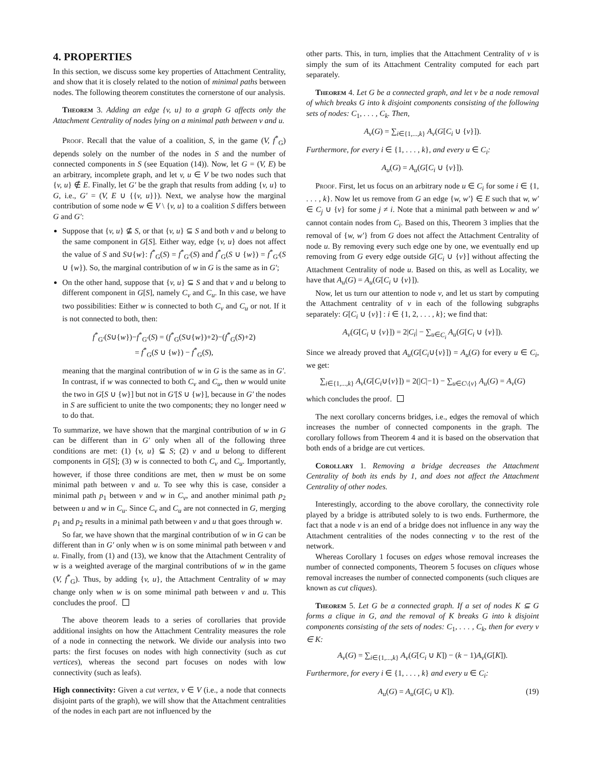4. PROPERTIES
In this section, we discuss some key properties of Attachment Centrality, and show that it is closely related to the notion of minimal paths between nodes. The following theorem constitutes the cornerstone of our analysis.
Theorem 3. Adding an edge {v, u} to a graph G affects only the Attachment Centrality of nodes lying on a minimal path between v and u.
Proof. Recall that the value of a coalition, S, in the game (V, f<sup>*</sup><sub>G</sub>) depends solely on the number of the nodes in S and the number of connected components in S (see Equation (14)). Now, let G = (V, E) be an arbitrary, incomplete graph, and let v, u ∈ V be two nodes such that {v, u} ∉ E. Finally, let G′ be the graph that results from adding {v, u} to G, i.e., G′ = (V, E ∪ {{v, u}}). Next, we analyse how the marginal contribution of some node w ∈ V \ {v, u} to a coalition S differs between G and G′:
Suppose that {v, u} ⊈ S, or that {v, u} ⊆ S and both v and u belong to the same component in G[S]. Either way, edge {v, u} does not affect the value of S and S∪{w}: f<sup>*</sup><sub>G</sub>(S) = f<sup>*</sup><sub>G′</sub>(S) and f<sup>*</sup><sub>G</sub>(S ∪ {w}) = f<sup>*</sup><sub>G′</sub>(S ∪ {w}). So, the marginal contribution of w in G is the same as in G′;
On the other hand, suppose that {v, u} ⊆ S and that v and u belong to different component in G[S], namely C<sub>v</sub> and C<sub>u</sub>. In this case, we have two possibilities: Either w is connected to both C<sub>v</sub> and C<sub>u</sub> or not. If it is not connected to both, then:
f<sup>*</sup><sub>G′</sub>(S∪{w})−f<sup>*</sup><sub>G′</sub>(S) = (f<sup>*</sup><sub>G</sub>(S∪{w})+2)−(f<sup>*</sup><sub>G</sub>(S)+2)
= f<sup>*</sup><sub>G</sub>(S ∪ {w}) − f<sup>*</sup><sub>G</sub>(S),
meaning that the marginal contribution of w in G is the same as in G′. In contrast, if w was connected to both C<sub>v</sub> and C<sub>u</sub>, then w would unite the two in G[S ∪ {w}] but not in G′[S ∪ {w}], because in G′ the nodes in S are sufficient to unite the two components; they no longer need w to do that.
To summarize, we have shown that the marginal contribution of w in G can be different than in G′ only when all of the following three conditions are met: (1) {v, u} ⊆ S; (2) v and u belong to different components in G[S]; (3) w is connected to both C<sub>v</sub> and C<sub>u</sub>. Importantly, however, if those three conditions are met, then w must be on some minimal path between v and u. To see why this is case, consider a minimal path p<sub>1</sub> between v and w in C<sub>v</sub>, and another minimal path p<sub>2</sub> between u and w in C<sub>u</sub>. Since C<sub>v</sub> and C<sub>u</sub> are not connected in G, merging p<sub>1</sub> and p<sub>2</sub> results in a minimal path between v and u that goes through w.
So far, we have shown that the marginal contribution of w in G can be different than in G′ only when w is on some minimal path between v and u. Finally, from (1) and (13), we know that the Attachment Centrality of w is a weighted average of the marginal contributions of w in the game (V, f<sup>*</sup><sub>G</sub>). Thus, by adding {v, u}, the Attachment Centrality of w may change only when w is on some minimal path between v and u. This concludes the proof.
The above theorem leads to a series of corollaries that provide additional insights on how the Attachment Centrality measures the role of a node in connecting the network. We divide our analysis into two parts: the first focuses on nodes with high connectivity (such as cut vertices), whereas the second part focuses on nodes with low connectivity (such as leafs).
High connectivity: Given a cut vertex, v ∈ V (i.e., a node that connects disjoint parts of the graph), we will show that the Attachment centralities of the nodes in each part are not influenced by the
other parts. This, in turn, implies that the Attachment Centrality of v is simply the sum of its Attachment Centrality computed for each part separately.
Theorem 4. Let G be a connected graph, and let v be a node removal of which breaks G into k disjoint components consisting of the following sets of nodes: C<sub>1</sub>, . . . , C<sub>k</sub>. Then,
A<sub>v</sub>(G) = ∑<sub>i∈{1,...,k}</sub> A<sub>v</sub>(G[C<sub>i</sub> ∪ {v}]).
Furthermore, for every i ∈ {1, . . . , k}, and every u ∈ C<sub>i</sub>:
A<sub>u</sub>(G) = A<sub>u</sub>(G[C<sub>i</sub> ∪ {v}]).
Proof. First, let us focus on an arbitrary node u ∈ C<sub>i</sub> for some i ∈ {1, . . . , k}. Now let us remove from G an edge {w, w′} ∈ E such that w, w′ ∈ C<sub>j</sub> ∪ {v} for some j ≠ i. Note that a minimal path between w and w′ cannot contain nodes from C<sub>i</sub>. Based on this, Theorem 3 implies that the removal of {w, w′} from G does not affect the Attachment Centrality of node u. By removing every such edge one by one, we eventually end up removing from G every edge outside G[C<sub>i</sub> ∪ {v}] without affecting the Attachment Centrality of node u. Based on this, as well as Locality, we have that A<sub>u</sub>(G) = A<sub>u</sub>(G[C<sub>i</sub> ∪ {v}]).
Now, let us turn our attention to node v, and let us start by computing the Attachment centrality of v in each of the following subgraphs separately: G[C<sub>i</sub> ∪ {v}] : i ∈ {1, 2, . . . , k}; we find that:
A<sub>v</sub>(G[C<sub>i</sub> ∪ {v}]) = 2|C<sub>i</sub>| − ∑<sub>u∈C<sub>i</sub></sub> A<sub>u</sub>(G[C<sub>i</sub> ∪ {v}]).
Since we already proved that A<sub>u</sub>(G[C<sub>i</sub>∪{v}]) = A<sub>u</sub>(G) for every u ∈ C<sub>i</sub>, we get:
∑<sub>i∈{1,...,k}</sub> A<sub>v</sub>(G[C<sub>i</sub>∪{v}]) = 2(|C|−1) − ∑<sub>u∈C\{v}</sub> A<sub>u</sub>(G) = A<sub>v</sub>(G)
which concludes the proof.
The next corollary concerns bridges, i.e., edges the removal of which increases the number of connected components in the graph. The corollary follows from Theorem 4 and it is based on the observation that both ends of a bridge are cut vertices.
Corollary 1. Removing a bridge decreases the Attachment Centrality of both its ends by 1, and does not affect the Attachment Centrality of other nodes.
Interestingly, according to the above corollary, the connectivity role played by a bridge is attributed solely to is two ends. Furthermore, the fact that a node v is an end of a bridge does not influence in any way the Attachment centralities of the nodes connecting v to the rest of the network.
Whereas Corollary 1 focuses on edges whose removal increases the number of connected components, Theorem 5 focuses on cliques whose removal increases the number of connected components (such cliques are known as cut cliques).
Theorem 5. Let G be a connected graph. If a set of nodes K ⊆ G forms a clique in G, and the removal of K breaks G into k disjoint components consisting of the sets of nodes: C<sub>1</sub>, . . . , C<sub>k</sub>, then for every v ∈ K:
A<sub>v</sub>(G) = ∑<sub>i∈{1,...,k}</sub> A<sub>v</sub>(G[C<sub>i</sub> ∪ K]) − (k − 1)A<sub>v</sub>(G[K]).
Furthermore, for every i ∈ {1, . . . , k} and every u ∈ C<sub>i</sub>:
A<sub>u</sub>(G) = A<sub>u</sub>(G[C<sub>i</sub> ∪ K]). (19)